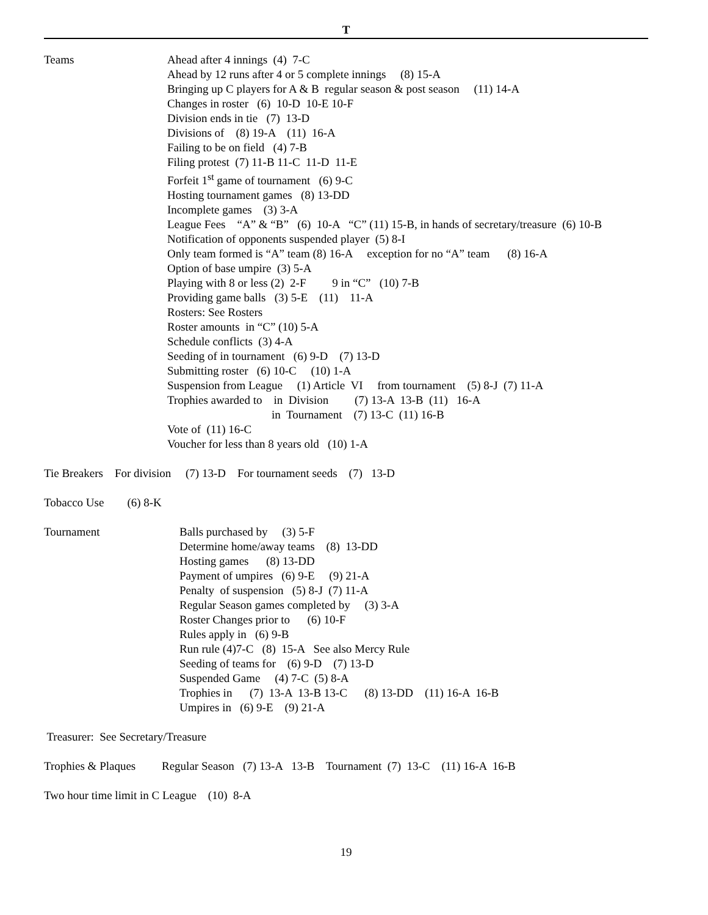T
Teams
Ahead after 4 innings (4) 7-C
Ahead by 12 runs after 4 or 5 complete innings (8) 15-A
Bringing up C players for A & B regular season & post season (11) 14-A
Changes in roster (6) 10-D 10-E 10-F
Division ends in tie (7) 13-D
Divisions of (8) 19-A (11) 16-A
Failing to be on field (4) 7-B
Filing protest (7) 11-B 11-C 11-D 11-E
Forfeit 1<sup>st</sup> game of tournament (6) 9-C
Hosting tournament games (8) 13-DD
Incomplete games (3) 3-A
League Fees “A” & “B” (6) 10-A “C” (11) 15-B, in hands of secretary/treasure (6) 10-B
Notification of opponents suspended player (5) 8-I
Only team formed is “A” team (8) 16-A exception for no “A” team (8) 16-A
Option of base umpire (3) 5-A
Playing with 8 or less (2) 2-F 9 in “C” (10) 7-B
Providing game balls (3) 5-E (11) 11-A
Rosters: See Rosters
Roster amounts in “C” (10) 5-A
Schedule conflicts (3) 4-A
Seeding of in tournament (6) 9-D (7) 13-D
Submitting roster (6) 10-C (10) 1-A
Suspension from League (1) Article VI from tournament (5) 8-J (7) 11-A
Trophies awarded to in Division (7) 13-A 13-B (11) 16-A
in Tournament (7) 13-C (11) 16-B
Vote of (11) 16-C
Voucher for less than 8 years old (10) 1-A
Tie Breakers For division (7) 13-D For tournament seeds (7) 13-D
Tobacco Use (6) 8-K
Tournament
Balls purchased by (3) 5-F
Determine home/away teams (8) 13-DD
Hosting games (8) 13-DD
Payment of umpires (6) 9-E (9) 21-A
Penalty of suspension (5) 8-J (7) 11-A
Regular Season games completed by (3) 3-A
Roster Changes prior to (6) 10-F
Rules apply in (6) 9-B
Run rule (4)7-C (8) 15-A See also Mercy Rule
Seeding of teams for (6) 9-D (7) 13-D
Suspended Game (4) 7-C (5) 8-A
Trophies in (7) 13-A 13-B 13-C (8) 13-DD (11) 16-A 16-B
Umpires in (6) 9-E (9) 21-A
Treasurer: See Secretary/Treasure
Trophies & Plaques Regular Season (7) 13-A 13-B Tournament (7) 13-C (11) 16-A 16-B
Two hour time limit in C League (10) 8-A
19